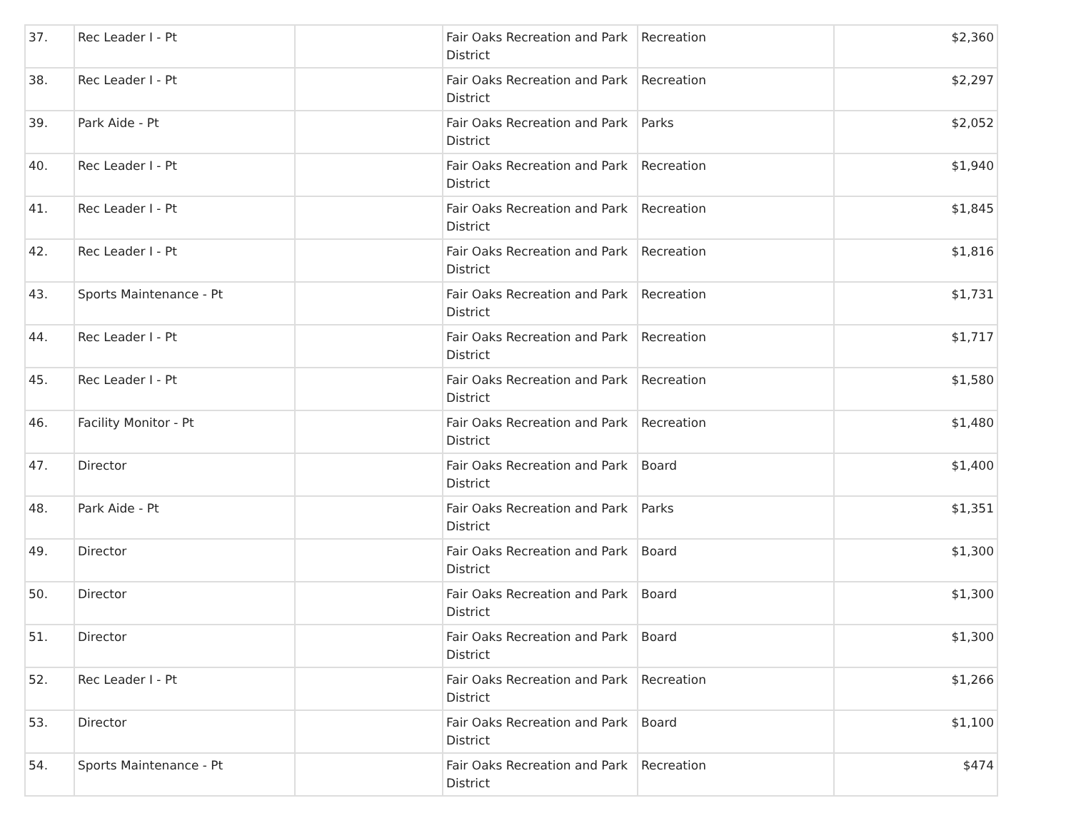| 37. | Rec Leader I - Pt | | Fair Oaks Recreation and Park District | Recreation | $2,360 |
| 38. | Rec Leader I - Pt | | Fair Oaks Recreation and Park District | Recreation | $2,297 |
| 39. | Park Aide - Pt | | Fair Oaks Recreation and Park District | Parks | $2,052 |
| 40. | Rec Leader I - Pt | | Fair Oaks Recreation and Park District | Recreation | $1,940 |
| 41. | Rec Leader I - Pt | | Fair Oaks Recreation and Park District | Recreation | $1,845 |
| 42. | Rec Leader I - Pt | | Fair Oaks Recreation and Park District | Recreation | $1,816 |
| 43. | Sports Maintenance - Pt | | Fair Oaks Recreation and Park District | Recreation | $1,731 |
| 44. | Rec Leader I - Pt | | Fair Oaks Recreation and Park District | Recreation | $1,717 |
| 45. | Rec Leader I - Pt | | Fair Oaks Recreation and Park District | Recreation | $1,580 |
| 46. | Facility Monitor - Pt | | Fair Oaks Recreation and Park District | Recreation | $1,480 |
| 47. | Director | | Fair Oaks Recreation and Park District | Board | $1,400 |
| 48. | Park Aide - Pt | | Fair Oaks Recreation and Park District | Parks | $1,351 |
| 49. | Director | | Fair Oaks Recreation and Park District | Board | $1,300 |
| 50. | Director | | Fair Oaks Recreation and Park District | Board | $1,300 |
| 51. | Director | | Fair Oaks Recreation and Park District | Board | $1,300 |
| 52. | Rec Leader I - Pt | | Fair Oaks Recreation and Park District | Recreation | $1,266 |
| 53. | Director | | Fair Oaks Recreation and Park District | Board | $1,100 |
| 54. | Sports Maintenance - Pt | | Fair Oaks Recreation and Park District | Recreation | $474 |